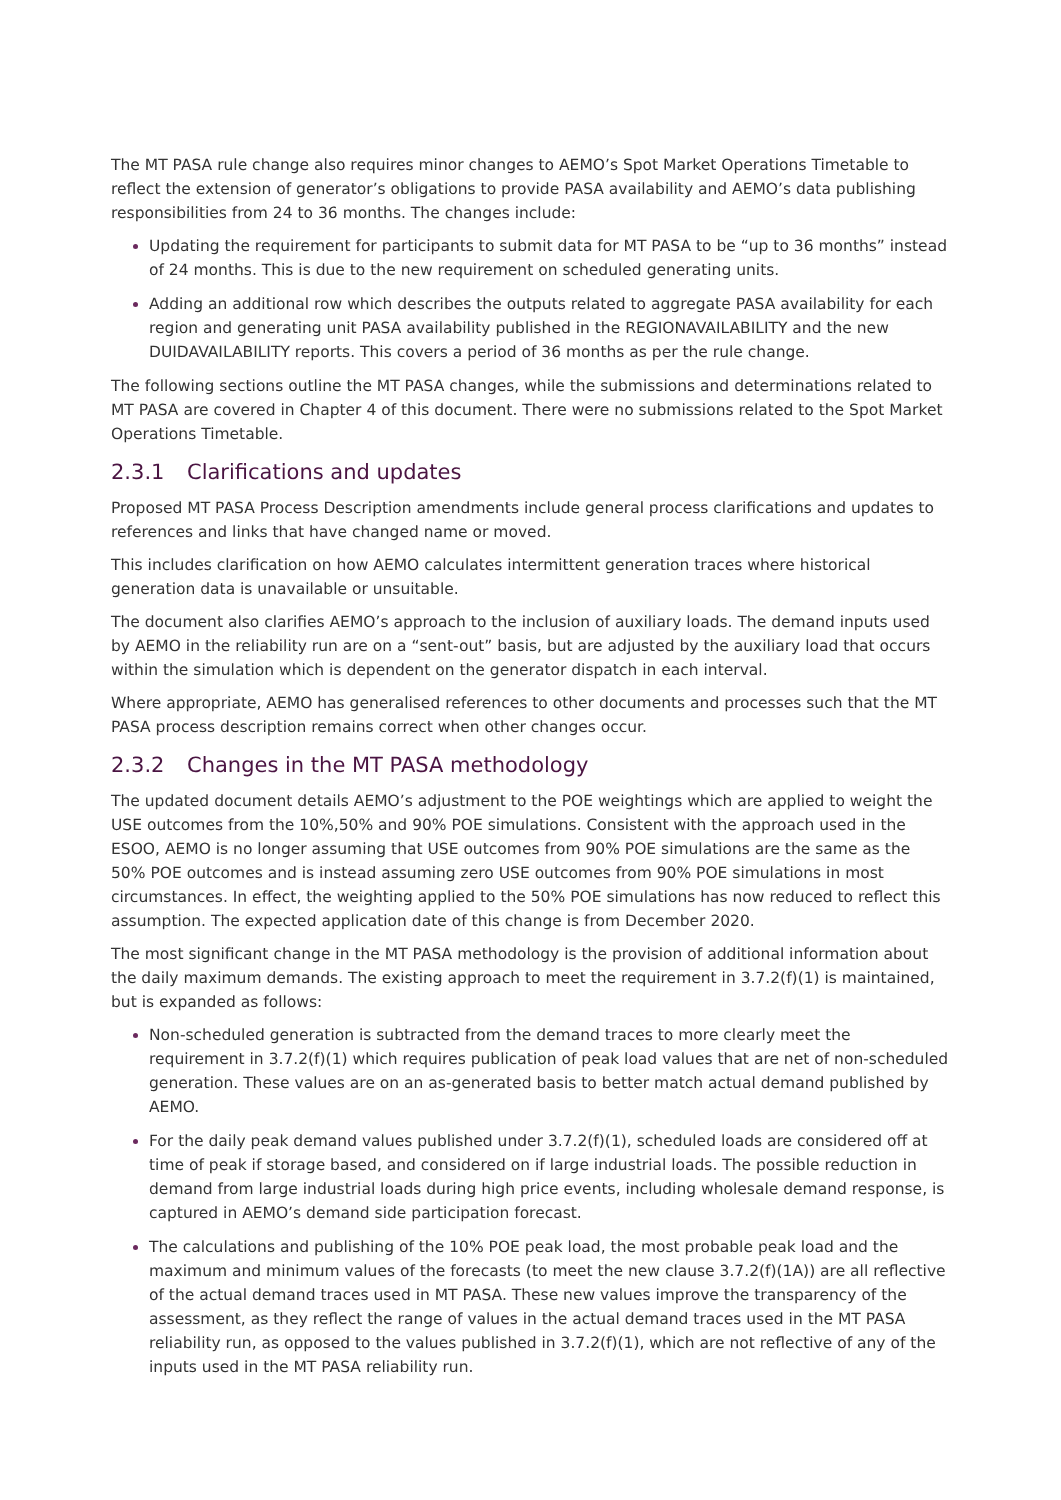The MT PASA rule change also requires minor changes to AEMO’s Spot Market Operations Timetable to reflect the extension of generator’s obligations to provide PASA availability and AEMO’s data publishing responsibilities from 24 to 36 months. The changes include:
Updating the requirement for participants to submit data for MT PASA to be “up to 36 months” instead of 24 months. This is due to the new requirement on scheduled generating units.
Adding an additional row which describes the outputs related to aggregate PASA availability for each region and generating unit PASA availability published in the REGIONAVAILABILITY and the new DUIDAVAILABILITY reports. This covers a period of 36 months as per the rule change.
The following sections outline the MT PASA changes, while the submissions and determinations related to MT PASA are covered in Chapter 4 of this document. There were no submissions related to the Spot Market Operations Timetable.
2.3.1 Clarifications and updates
Proposed MT PASA Process Description amendments include general process clarifications and updates to references and links that have changed name or moved.
This includes clarification on how AEMO calculates intermittent generation traces where historical generation data is unavailable or unsuitable.
The document also clarifies AEMO’s approach to the inclusion of auxiliary loads. The demand inputs used by AEMO in the reliability run are on a “sent-out” basis, but are adjusted by the auxiliary load that occurs within the simulation which is dependent on the generator dispatch in each interval.
Where appropriate, AEMO has generalised references to other documents and processes such that the MT PASA process description remains correct when other changes occur.
2.3.2 Changes in the MT PASA methodology
The updated document details AEMO’s adjustment to the POE weightings which are applied to weight the USE outcomes from the 10%,50% and 90% POE simulations. Consistent with the approach used in the ESOO, AEMO is no longer assuming that USE outcomes from 90% POE simulations are the same as the 50% POE outcomes and is instead assuming zero USE outcomes from 90% POE simulations in most circumstances. In effect, the weighting applied to the 50% POE simulations has now reduced to reflect this assumption. The expected application date of this change is from December 2020.
The most significant change in the MT PASA methodology is the provision of additional information about the daily maximum demands. The existing approach to meet the requirement in 3.7.2(f)(1) is maintained, but is expanded as follows:
Non-scheduled generation is subtracted from the demand traces to more clearly meet the requirement in 3.7.2(f)(1) which requires publication of peak load values that are net of non-scheduled generation. These values are on an as-generated basis to better match actual demand published by AEMO.
For the daily peak demand values published under 3.7.2(f)(1), scheduled loads are considered off at time of peak if storage based, and considered on if large industrial loads. The possible reduction in demand from large industrial loads during high price events, including wholesale demand response, is captured in AEMO’s demand side participation forecast.
The calculations and publishing of the 10% POE peak load, the most probable peak load and the maximum and minimum values of the forecasts (to meet the new clause 3.7.2(f)(1A)) are all reflective of the actual demand traces used in MT PASA. These new values improve the transparency of the assessment, as they reflect the range of values in the actual demand traces used in the MT PASA reliability run, as opposed to the values published in 3.7.2(f)(1), which are not reflective of any of the inputs used in the MT PASA reliability run.